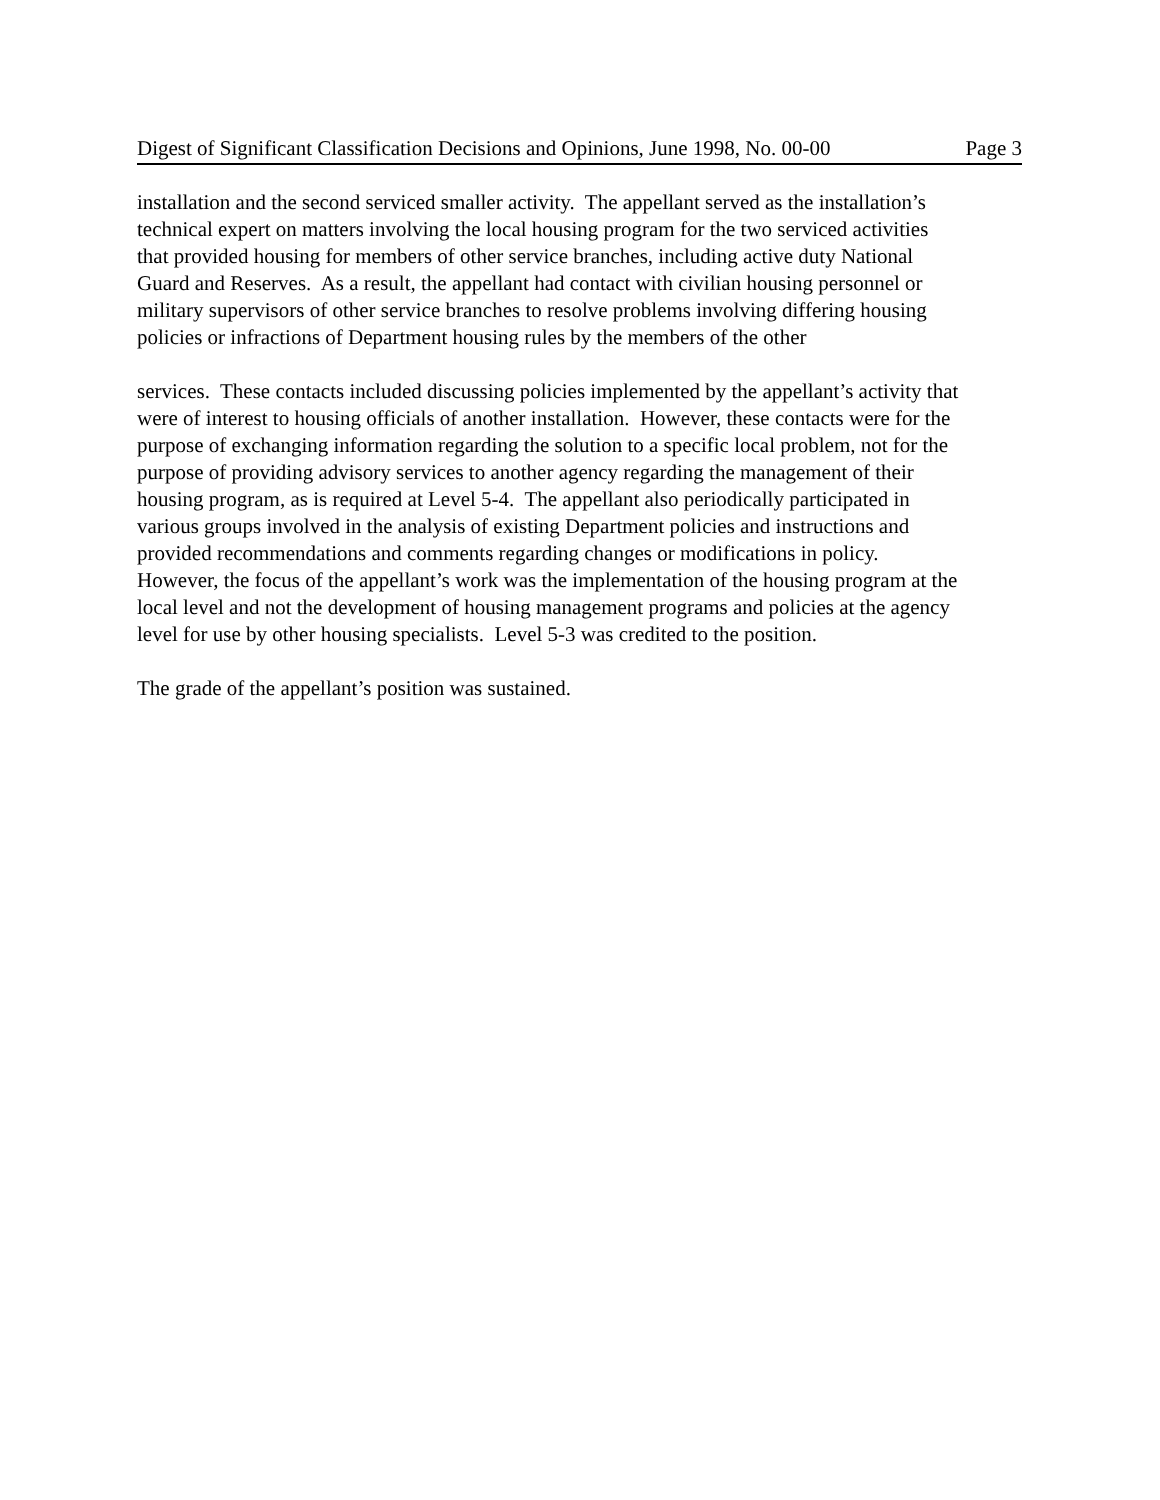Digest of Significant Classification Decisions and Opinions, June 1998, No. 00-00 Page 3
installation and the second serviced smaller activity. The appellant served as the installation’s
technical expert on matters involving the local housing program for the two serviced activities
that provided housing for members of other service branches, including active duty National
Guard and Reserves. As a result, the appellant had contact with civilian housing personnel or
military supervisors of other service branches to resolve problems involving differing housing
policies or infractions of Department housing rules by the members of the other
services. These contacts included discussing policies implemented by the appellant’s activity that
were of interest to housing officials of another installation. However, these contacts were for the
purpose of exchanging information regarding the solution to a specific local problem, not for the
purpose of providing advisory services to another agency regarding the management of their
housing program, as is required at Level 5-4. The appellant also periodically participated in
various groups involved in the analysis of existing Department policies and instructions and
provided recommendations and comments regarding changes or modifications in policy.
However, the focus of the appellant’s work was the implementation of the housing program at the
local level and not the development of housing management programs and policies at the agency
level for use by other housing specialists. Level 5-3 was credited to the position.
The grade of the appellant’s position was sustained.